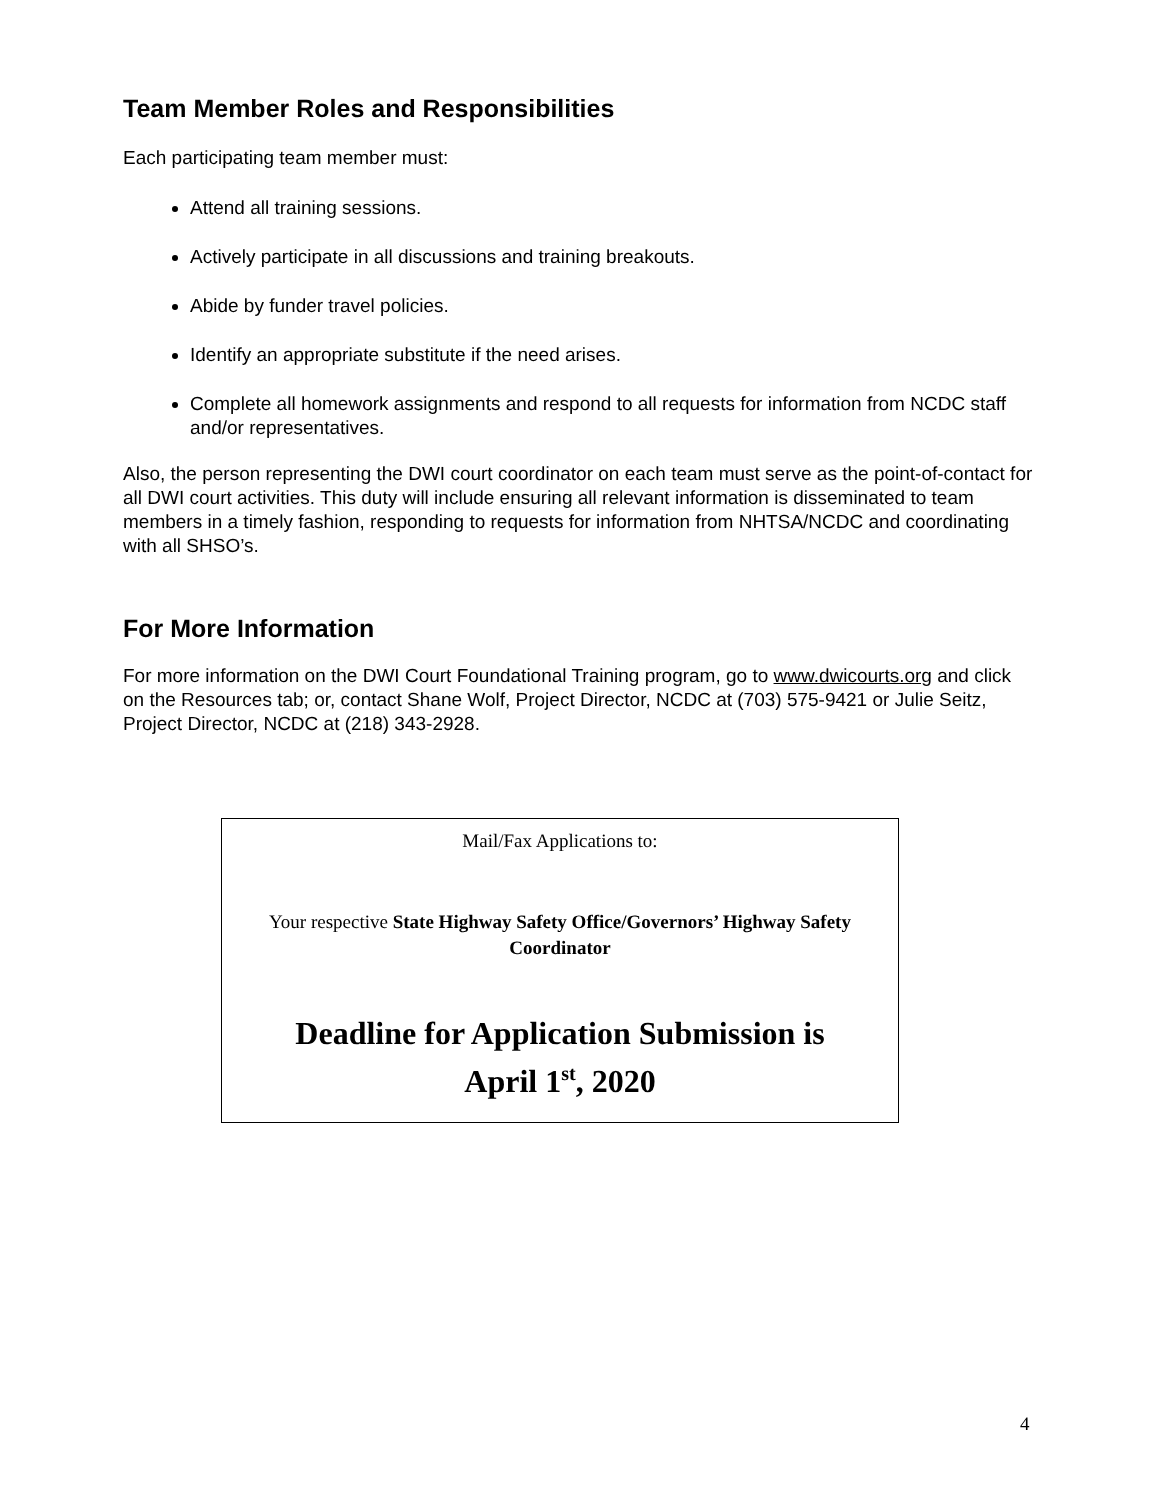Team Member Roles and Responsibilities
Each participating team member must:
Attend all training sessions.
Actively participate in all discussions and training breakouts.
Abide by funder travel policies.
Identify an appropriate substitute if the need arises.
Complete all homework assignments and respond to all requests for information from NCDC staff and/or representatives.
Also, the person representing the DWI court coordinator on each team must serve as the point-of-contact for all DWI court activities. This duty will include ensuring all relevant information is disseminated to team members in a timely fashion, responding to requests for information from NHTSA/NCDC and coordinating with all SHSO’s.
For More Information
For more information on the DWI Court Foundational Training program, go to www.dwicourts.org and click on the Resources tab; or, contact Shane Wolf, Project Director, NCDC at (703) 575-9421 or Julie Seitz, Project Director, NCDC at (218) 343-2928.
Mail/Fax Applications to:
Your respective State Highway Safety Office/Governors’ Highway Safety Coordinator
Deadline for Application Submission is
April 1<sup>st</sup>, 2020
4